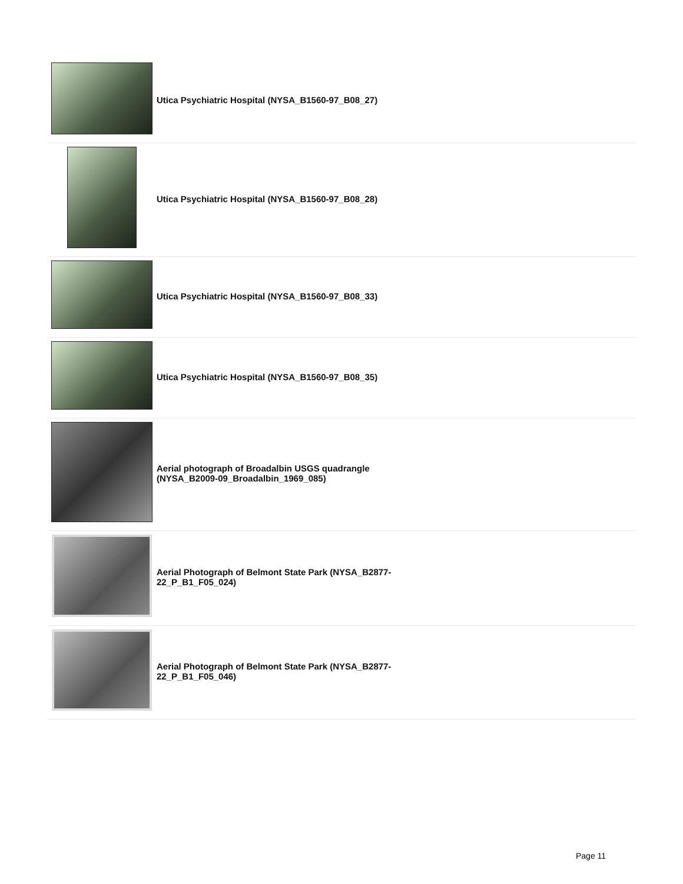| | Utica Psychiatric Hospital (NYSA_B1560-97_B08_27) |
| | Utica Psychiatric Hospital (NYSA_B1560-97_B08_28) |
| | Utica Psychiatric Hospital (NYSA_B1560-97_B08_33) |
| | Utica Psychiatric Hospital (NYSA_B1560-97_B08_35) |
| | Aerial photograph of Broadalbin USGS quadrangle (NYSA_B2009-09_Broadalbin_1969_085) |
| | Aerial Photograph of Belmont State Park (NYSA_B2877-22_P_B1_F05_024) |
| | Aerial Photograph of Belmont State Park (NYSA_B2877-22_P_B1_F05_046) |
Page 11